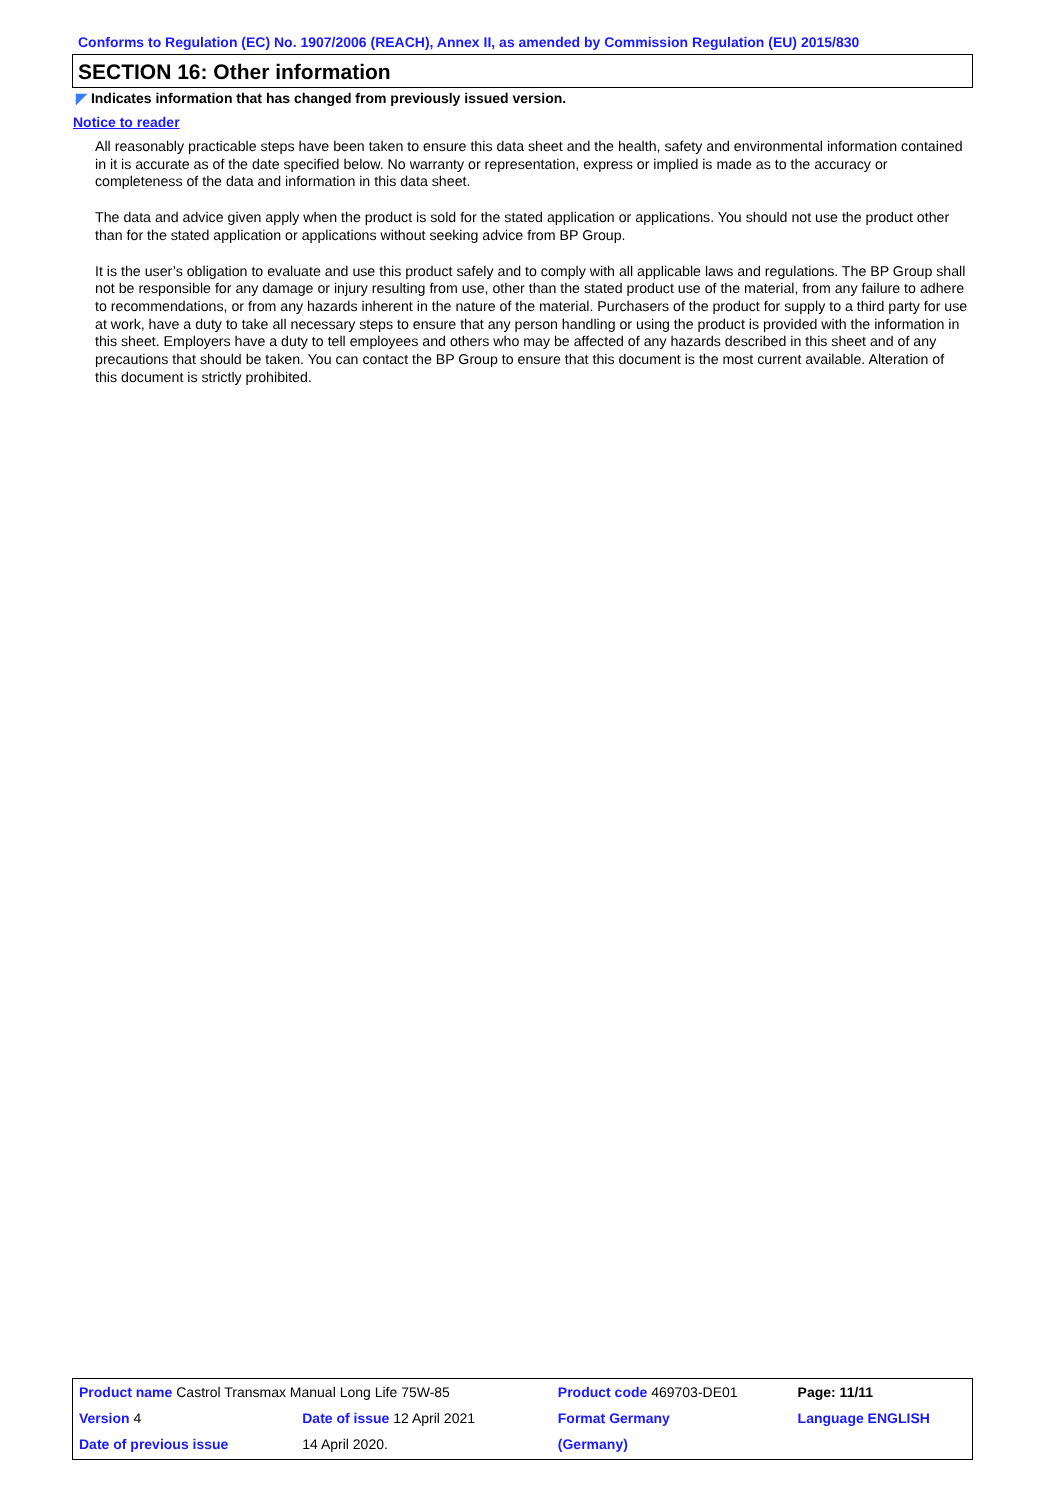Conforms to Regulation (EC) No. 1907/2006 (REACH), Annex II, as amended by Commission Regulation (EU) 2015/830
SECTION 16: Other information
◤ Indicates information that has changed from previously issued version.
Notice to reader
All reasonably practicable steps have been taken to ensure this data sheet and the health, safety and environmental information contained in it is accurate as of the date specified below. No warranty or representation, express or implied is made as to the accuracy or completeness of the data and information in this data sheet.
The data and advice given apply when the product is sold for the stated application or applications. You should not use the product other than for the stated application or applications without seeking advice from BP Group.
It is the user’s obligation to evaluate and use this product safely and to comply with all applicable laws and regulations. The BP Group shall not be responsible for any damage or injury resulting from use, other than the stated product use of the material, from any failure to adhere to recommendations, or from any hazards inherent in the nature of the material. Purchasers of the product for supply to a third party for use at work, have a duty to take all necessary steps to ensure that any person handling or using the product is provided with the information in this sheet. Employers have a duty to tell employees and others who may be affected of any hazards described in this sheet and of any precautions that should be taken. You can contact the BP Group to ensure that this document is the most current available. Alteration of this document is strictly prohibited.
| Product name Castrol Transmax Manual Long Life 75W-85 | | Product code 469703-DE01 | Page: 11/11 |
| Version 4 | Date of issue 12 April 2021 | Format Germany | Language ENGLISH |
| Date of previous issue | 14 April 2020. | (Germany) | |